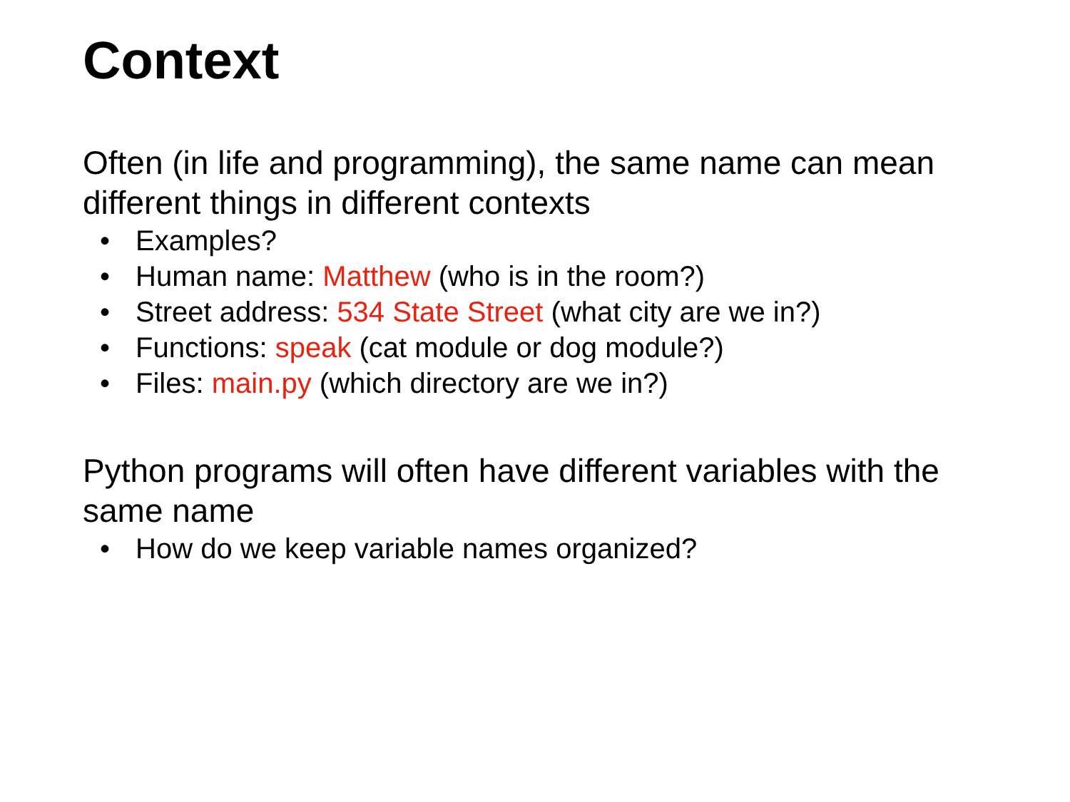Context
Often (in life and programming), the same name can mean different things in different contexts
• Examples?
• Human name: Matthew (who is in the room?)
• Street address: 534 State Street (what city are we in?)
• Functions: speak (cat module or dog module?)
• Files: main.py (which directory are we in?)
Python programs will often have different variables with the same name
• How do we keep variable names organized?